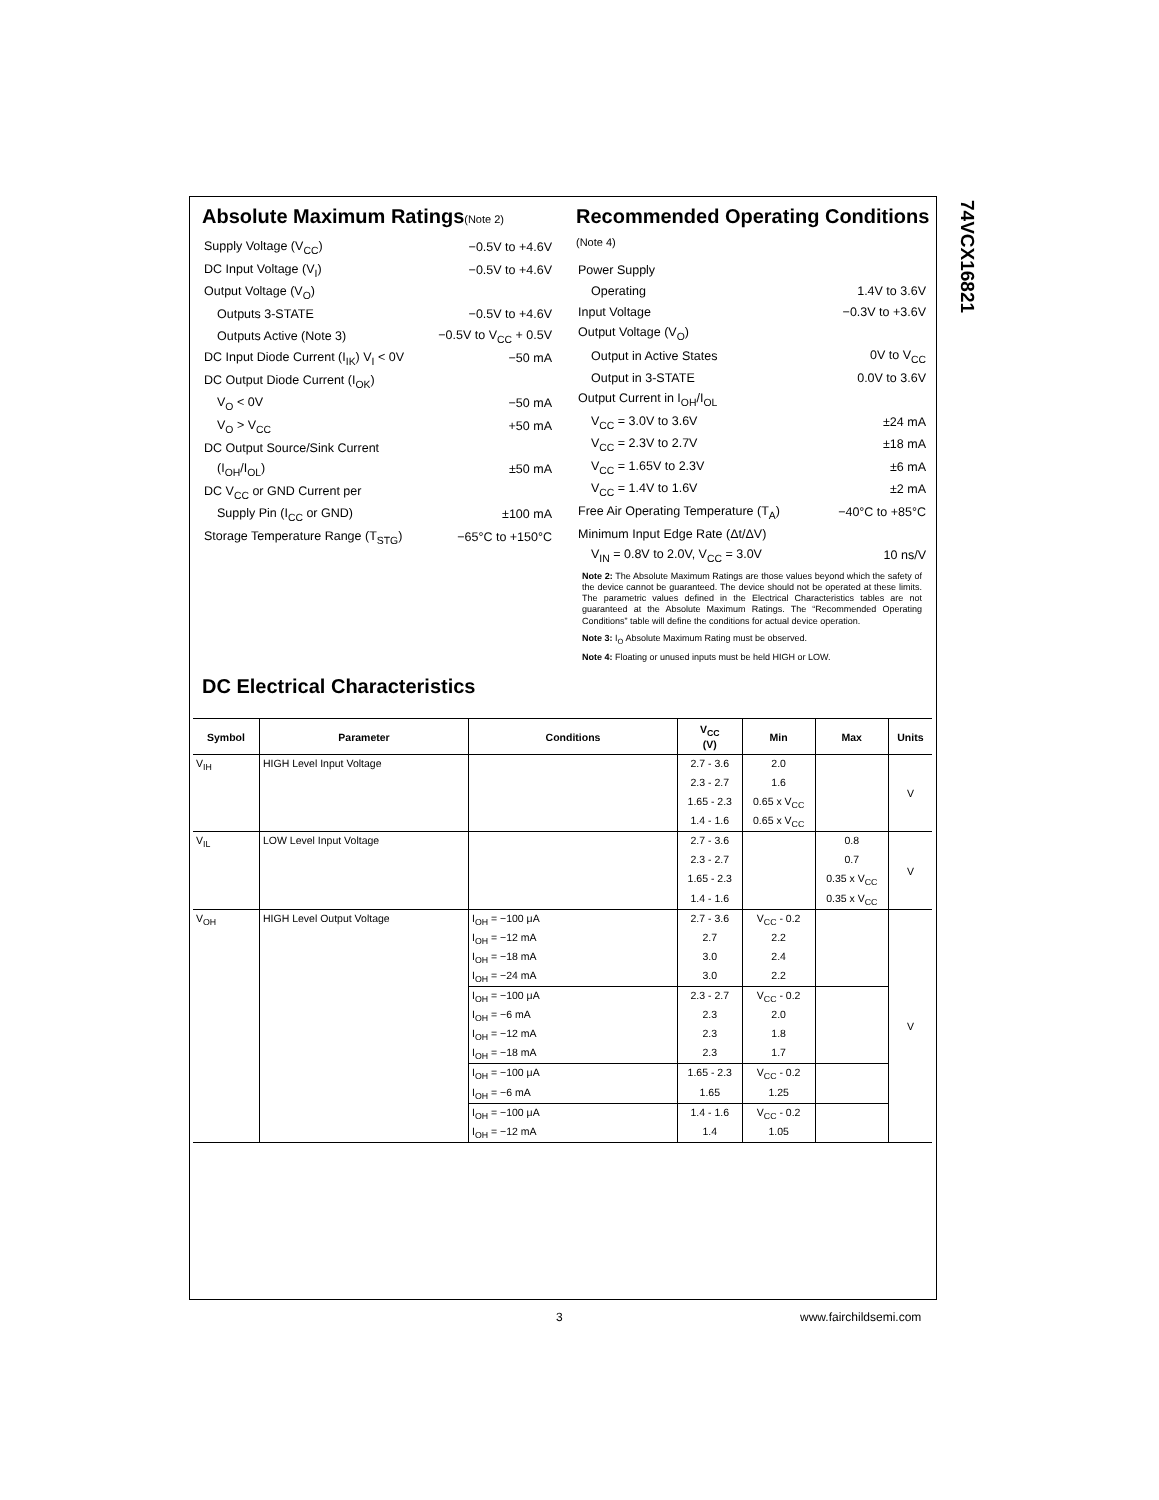74VCX16821
Absolute Maximum Ratings(Note 2)
| Supply Voltage (V<sub>CC</sub>) | −0.5V to +4.6V |
| DC Input Voltage (V<sub>I</sub>) | −0.5V to +4.6V |
| Output Voltage (V<sub>O</sub>) | |
| Outputs 3-STATE | −0.5V to +4.6V |
| Outputs Active (Note 3) | −0.5V to V<sub>CC</sub> + 0.5V |
| DC Input Diode Current (I<sub>IK</sub>) V<sub>I</sub> < 0V | −50 mA |
| DC Output Diode Current (I<sub>OK</sub>) | |
| V<sub>O</sub> < 0V | −50 mA |
| V<sub>O</sub> > V<sub>CC</sub> | +50 mA |
| DC Output Source/Sink Current | |
| (I<sub>OH</sub>/I<sub>OL</sub>) | ±50 mA |
| DC V<sub>CC</sub> or GND Current per | |
| Supply Pin (I<sub>CC</sub> or GND) | ±100 mA |
| Storage Temperature Range (T<sub>STG</sub>) | −65°C to +150°C |
Recommended Operating Conditions (Note 4)
| Power Supply | |
| Operating | 1.4V to 3.6V |
| Input Voltage | −0.3V to +3.6V |
| Output Voltage (V<sub>O</sub>) | |
| Output in Active States | 0V to V<sub>CC</sub> |
| Output in 3-STATE | 0.0V to 3.6V |
| Output Current in I<sub>OH</sub>/I<sub>OL</sub> | |
| V<sub>CC</sub> = 3.0V to 3.6V | ±24 mA |
| V<sub>CC</sub> = 2.3V to 2.7V | ±18 mA |
| V<sub>CC</sub> = 1.65V to 2.3V | ±6 mA |
| V<sub>CC</sub> = 1.4V to 1.6V | ±2 mA |
| Free Air Operating Temperature (T<sub>A</sub>) | −40°C to +85°C |
| Minimum Input Edge Rate (Δt/ΔV) | |
| V<sub>IN</sub> = 0.8V to 2.0V, V<sub>CC</sub> = 3.0V | 10 ns/V |
Note 2: The Absolute Maximum Ratings are those values beyond which the safety of the device cannot be guaranteed. The device should not be operated at these limits. The parametric values defined in the Electrical Characteristics tables are not guaranteed at the Absolute Maximum Ratings. The “Recommended Operating Conditions” table will define the conditions for actual device operation.
Note 3: I<sub>O</sub> Absolute Maximum Rating must be observed.
Note 4: Floating or unused inputs must be held HIGH or LOW.
DC Electrical Characteristics
| Symbol | Parameter | Conditions | V<sub>CC</sub> (V) | Min | Max | Units |
| --- | --- | --- | --- | --- | --- | --- |
| V<sub>IH</sub> | HIGH Level Input Voltage | | 2.7 - 3.6 | 2.0 | | V |
| | | | 2.3 - 2.7 | 1.6 | | |
| | | | 1.65 - 2.3 | 0.65 x V<sub>CC</sub> | | |
| | | | 1.4 - 1.6 | 0.65 x V<sub>CC</sub> | | |
| V<sub>IL</sub> | LOW Level Input Voltage | | 2.7 - 3.6 | | 0.8 | V |
| | | | 2.3 - 2.7 | | 0.7 | |
| | | | 1.65 - 2.3 | | 0.35 x V<sub>CC</sub> | |
| | | | 1.4 - 1.6 | | 0.35 x V<sub>CC</sub> | |
| V<sub>OH</sub> | HIGH Level Output Voltage | I<sub>OH</sub> = −100 μA | 2.7 - 3.6 | V<sub>CC</sub> - 0.2 | | V |
| | | I<sub>OH</sub> = −12 mA | 2.7 | 2.2 | | |
| | | I<sub>OH</sub> = −18 mA | 3.0 | 2.4 | | |
| | | I<sub>OH</sub> = −24 mA | 3.0 | 2.2 | | |
| | | I<sub>OH</sub> = −100 μA | 2.3 - 2.7 | V<sub>CC</sub> - 0.2 | | |
| | | I<sub>OH</sub> = −6 mA | 2.3 | 2.0 | | |
| | | I<sub>OH</sub> = −12 mA | 2.3 | 1.8 | | |
| | | I<sub>OH</sub> = −18 mA | 2.3 | 1.7 | | |
| | | I<sub>OH</sub> = −100 μA | 1.65 - 2.3 | V<sub>CC</sub> - 0.2 | | |
| | | I<sub>OH</sub> = −6 mA | 1.65 | 1.25 | | |
| | | I<sub>OH</sub> = −100 μA | 1.4 - 1.6 | V<sub>CC</sub> - 0.2 | | |
| | | I<sub>OH</sub> = −12 mA | 1.4 | 1.05 | | |
3 www.fairchildsemi.com